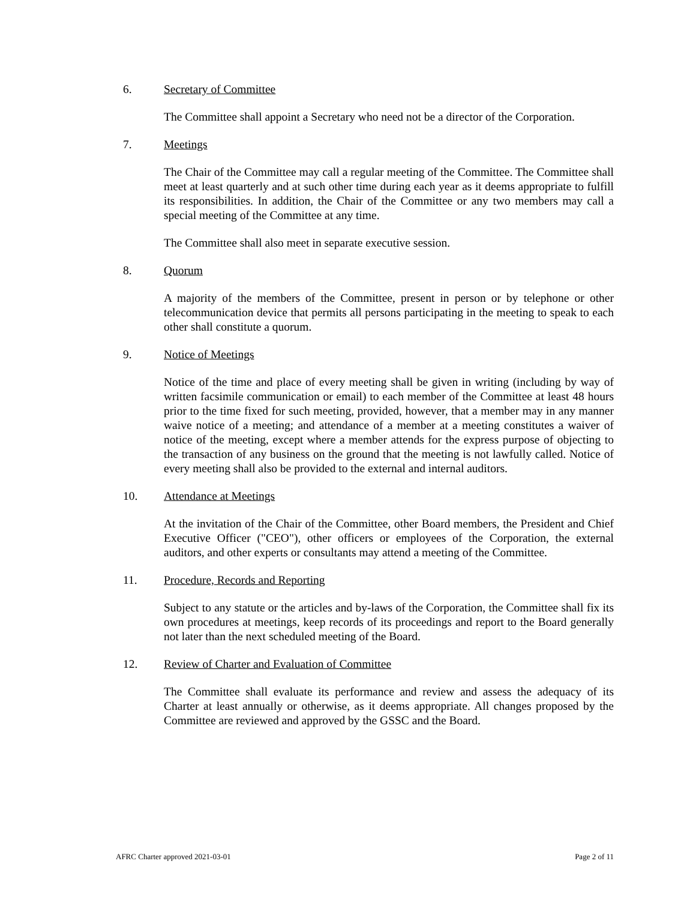6. Secretary of Committee
The Committee shall appoint a Secretary who need not be a director of the Corporation.
7. Meetings
The Chair of the Committee may call a regular meeting of the Committee. The Committee shall meet at least quarterly and at such other time during each year as it deems appropriate to fulfill its responsibilities. In addition, the Chair of the Committee or any two members may call a special meeting of the Committee at any time.
The Committee shall also meet in separate executive session.
8. Quorum
A majority of the members of the Committee, present in person or by telephone or other telecommunication device that permits all persons participating in the meeting to speak to each other shall constitute a quorum.
9. Notice of Meetings
Notice of the time and place of every meeting shall be given in writing (including by way of written facsimile communication or email) to each member of the Committee at least 48 hours prior to the time fixed for such meeting, provided, however, that a member may in any manner waive notice of a meeting; and attendance of a member at a meeting constitutes a waiver of notice of the meeting, except where a member attends for the express purpose of objecting to the transaction of any business on the ground that the meeting is not lawfully called. Notice of every meeting shall also be provided to the external and internal auditors.
10. Attendance at Meetings
At the invitation of the Chair of the Committee, other Board members, the President and Chief Executive Officer ("CEO"), other officers or employees of the Corporation, the external auditors, and other experts or consultants may attend a meeting of the Committee.
11. Procedure, Records and Reporting
Subject to any statute or the articles and by-laws of the Corporation, the Committee shall fix its own procedures at meetings, keep records of its proceedings and report to the Board generally not later than the next scheduled meeting of the Board.
12. Review of Charter and Evaluation of Committee
The Committee shall evaluate its performance and review and assess the adequacy of its Charter at least annually or otherwise, as it deems appropriate. All changes proposed by the Committee are reviewed and approved by the GSSC and the Board.
AFRC Charter approved 2021-03-01 Page 2 of 11